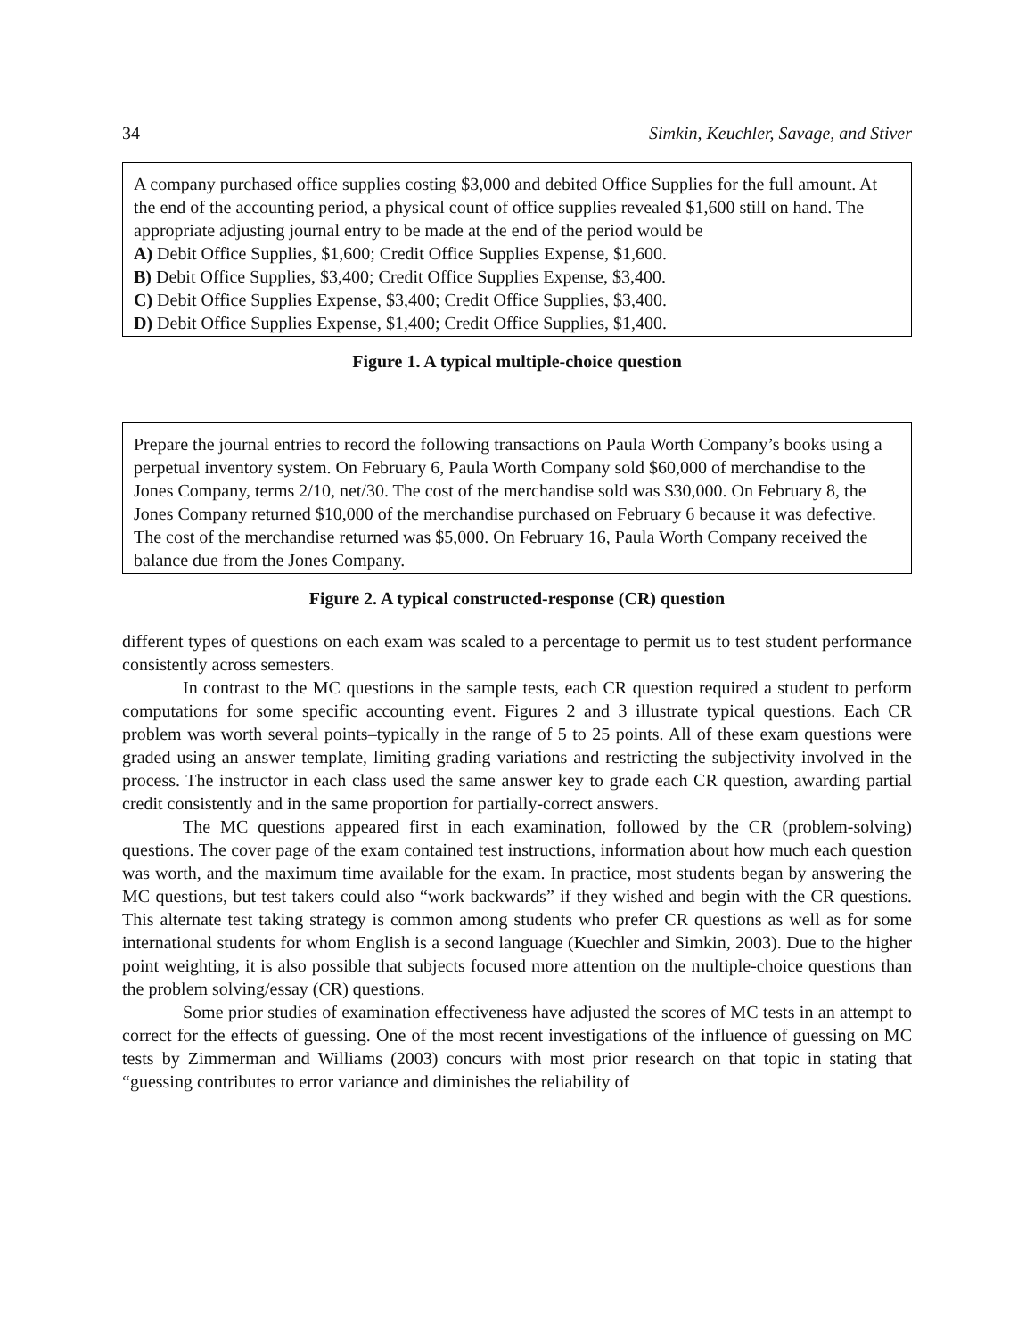34 Simkin, Keuchler, Savage, and Stiver
A company purchased office supplies costing $3,000 and debited Office Supplies for the full amount. At the end of the accounting period, a physical count of office supplies revealed $1,600 still on hand. The appropriate adjusting journal entry to be made at the end of the period would be
A) Debit Office Supplies, $1,600; Credit Office Supplies Expense, $1,600.
B) Debit Office Supplies, $3,400; Credit Office Supplies Expense, $3,400.
C) Debit Office Supplies Expense, $3,400; Credit Office Supplies, $3,400.
D) Debit Office Supplies Expense, $1,400; Credit Office Supplies, $1,400.
Figure 1. A typical multiple-choice question
Prepare the journal entries to record the following transactions on Paula Worth Company’s books using a perpetual inventory system. On February 6, Paula Worth Company sold $60,000 of merchandise to the Jones Company, terms 2/10, net/30. The cost of the merchandise sold was $30,000. On February 8, the Jones Company returned $10,000 of the merchandise purchased on February 6 because it was defective. The cost of the merchandise returned was $5,000. On February 16, Paula Worth Company received the balance due from the Jones Company.
Figure 2. A typical constructed-response (CR) question
different types of questions on each exam was scaled to a percentage to permit us to test student performance consistently across semesters.
In contrast to the MC questions in the sample tests, each CR question required a student to perform computations for some specific accounting event. Figures 2 and 3 illustrate typical questions. Each CR problem was worth several points–typically in the range of 5 to 25 points. All of these exam questions were graded using an answer template, limiting grading variations and restricting the subjectivity involved in the process. The instructor in each class used the same answer key to grade each CR question, awarding partial credit consistently and in the same proportion for partially-correct answers.
The MC questions appeared first in each examination, followed by the CR (problem-solving) questions. The cover page of the exam contained test instructions, information about how much each question was worth, and the maximum time available for the exam. In practice, most students began by answering the MC questions, but test takers could also “work backwards” if they wished and begin with the CR questions. This alternate test taking strategy is common among students who prefer CR questions as well as for some international students for whom English is a second language (Kuechler and Simkin, 2003). Due to the higher point weighting, it is also possible that subjects focused more attention on the multiple-choice questions than the problem solving/essay (CR) questions.
Some prior studies of examination effectiveness have adjusted the scores of MC tests in an attempt to correct for the effects of guessing. One of the most recent investigations of the influence of guessing on MC tests by Zimmerman and Williams (2003) concurs with most prior research on that topic in stating that “guessing contributes to error variance and diminishes the reliability of